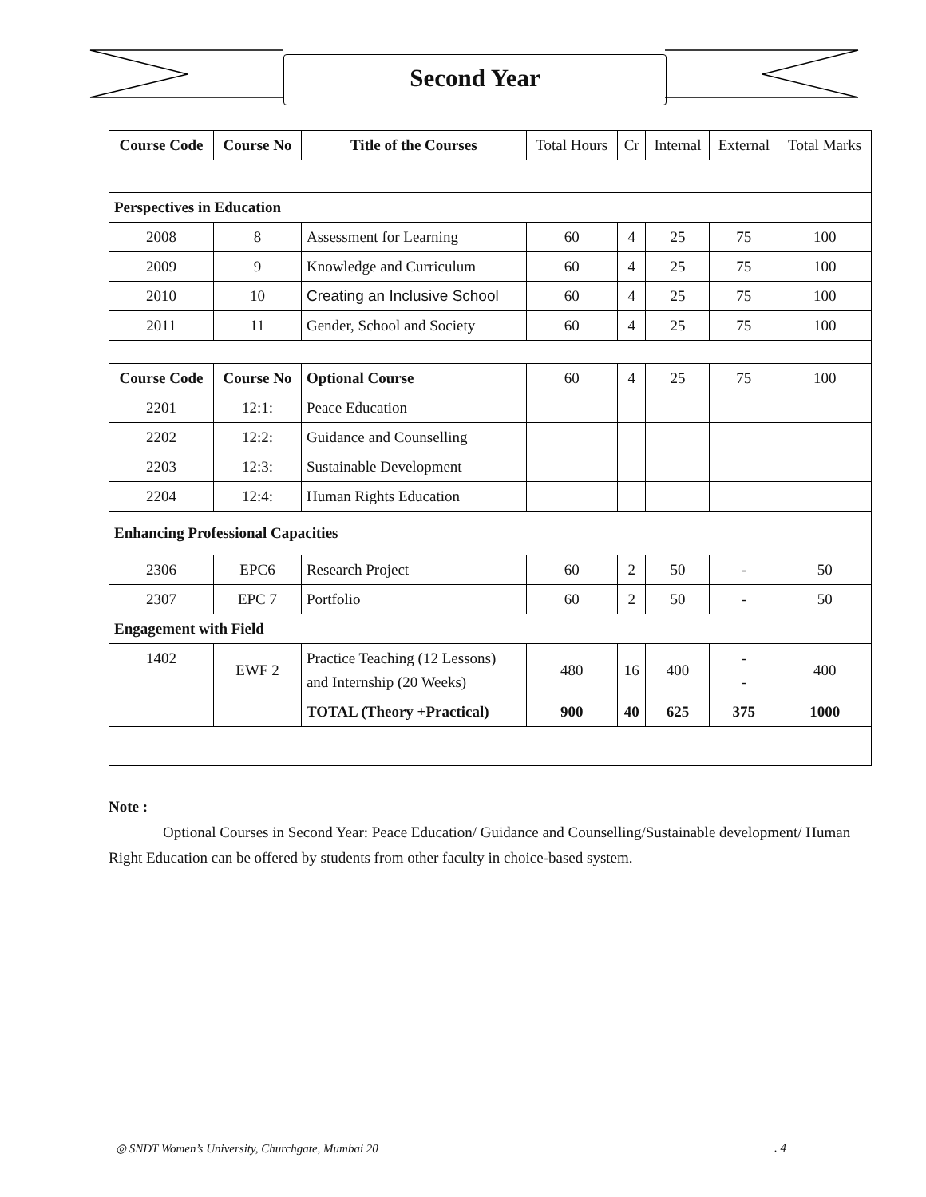Second Year
| Course Code | Course No | Title of the Courses | Total Hours | Cr | Internal | External | Total Marks |
| Perspectives in Education | | | | | | | |
| 2008 | 8 | Assessment for Learning | 60 | 4 | 25 | 75 | 100 |
| 2009 | 9 | Knowledge and Curriculum | 60 | 4 | 25 | 75 | 100 |
| 2010 | 10 | Creating an Inclusive School | 60 | 4 | 25 | 75 | 100 |
| 2011 | 11 | Gender, School and Society | 60 | 4 | 25 | 75 | 100 |
| Course Code | Course No | Optional Course | 60 | 4 | 25 | 75 | 100 |
| 2201 | 12:1: | Peace Education | | | | | |
| 2202 | 12:2: | Guidance and Counselling | | | | | |
| 2203 | 12:3: | Sustainable Development | | | | | |
| 2204 | 12:4: | Human Rights Education | | | | | |
| Enhancing Professional Capacities | | | | | | | |
| 2306 | EPC6 | Research Project | 60 | 2 | 50 | - | 50 |
| 2307 | EPC 7 | Portfolio | 60 | 2 | 50 | - | 50 |
| Engagement with Field | | | | | | | |
| 1402 | EWF 2 | Practice Teaching (12 Lessons) and Internship (20 Weeks) | 480 | 16 | 400 | - - | 400 |
| | | TOTAL (Theory +Practical) | 900 | 40 | 625 | 375 | 1000 |
Note :
Optional Courses in Second Year: Peace Education/ Guidance and Counselling/Sustainable development/ Human Right Education can be offered by students from other faculty in choice-based system.
◎ SNDT Women’s University, Churchgate, Mumbai 20. 4